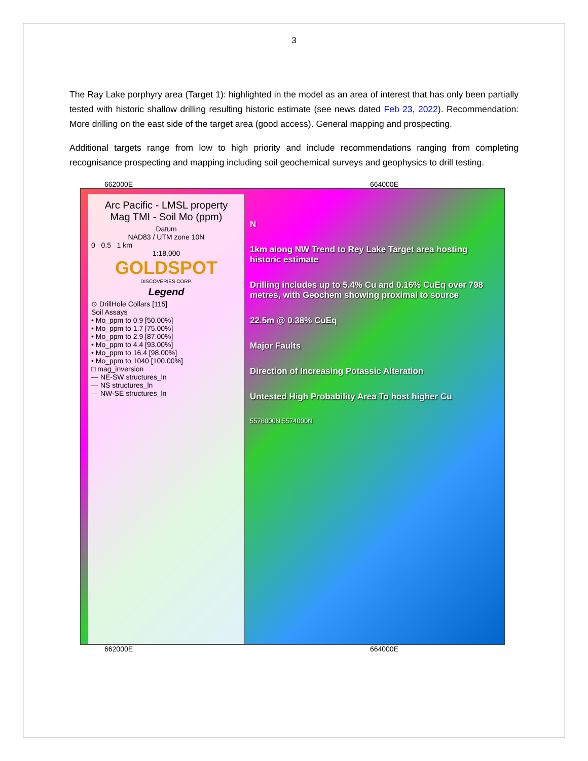3
The Ray Lake porphyry area (Target 1): highlighted in the model as an area of interest that has only been partially tested with historic shallow drilling resulting historic estimate (see news dated Feb 23, 2022). Recommendation: More drilling on the east side of the target area (good access). General mapping and prospecting.
Additional targets range from low to high priority and include recommendations ranging from completing recognisance prospecting and mapping including soil geochemical surveys and geophysics to drill testing.
662000E 664000E
Arc Pacific - LMSL property
Mag TMI - Soil Mo (ppm)
Datum
NAD83 / UTM zone 10N
0 0.5 1 km
1:18,000
GOLDSPOT
DISCOVERIES CORP.
Legend
⊙ DrillHole Collars [115]
Soil Assays
• Mo_ppm to 0.9 [50.00%]
• Mo_ppm to 1.7 [75.00%]
• Mo_ppm to 2.9 [87.00%]
• Mo_ppm to 4.4 [93.00%]
• Mo_ppm to 16.4 [98.00%]
• Mo_ppm to 1040 [100.00%]
□ mag_inversion
— NE-SW structures_ln
— NS structures_ln
— NW-SE structures_ln
N
1km along NW Trend to Rey Lake Target area hosting historic estimate
Drilling includes up to 5.4% Cu and 0.16% CuEq over 798 metres, with Geochem showing proximal to source
22.5m @ 0.38% CuEq
Major Faults
Direction of Increasing Potassic Alteration
Untested High Probability Area To host higher Cu
5576000N 5574000N
662000E 664000E